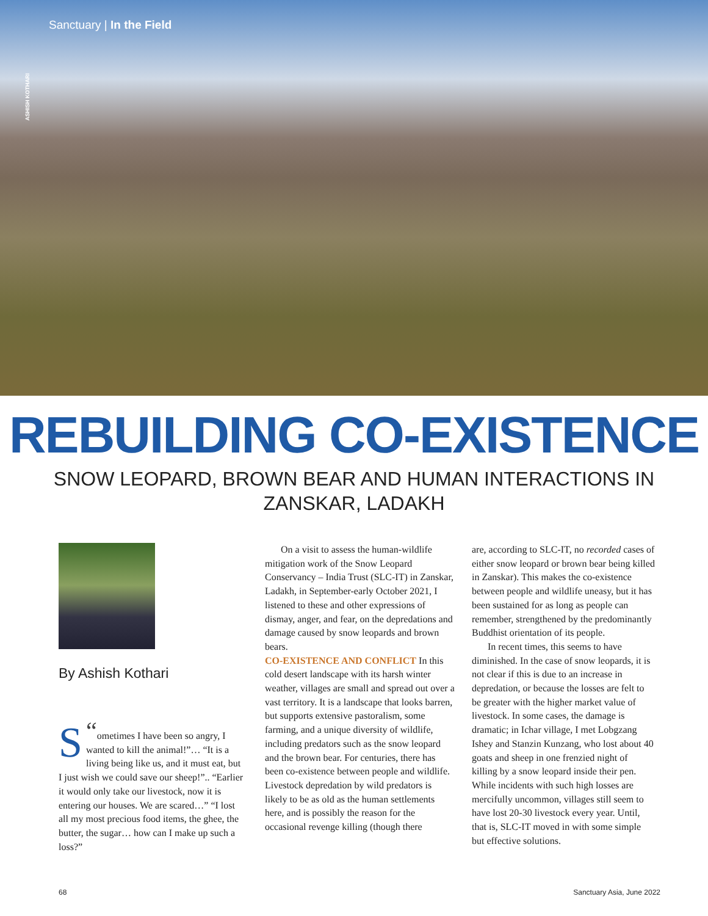Sanctuary | In the Field
ASHISH KOTHARI
REBUILDING CO-EXISTENCE
SNOW LEOPARD, BROWN BEAR AND HUMAN INTERACTIONS IN ZANSKAR, LADAKH
By Ashish Kothari
“S ometimes I have been so angry, I wanted to kill the animal!”… “It is a living being like us, and it must eat, but I just wish we could save our sheep!”.. “Earlier it would only take our livestock, now it is entering our houses. We are scared…” “I lost all my most precious food items, the ghee, the butter, the sugar… how can I make up such a loss?”
On a visit to assess the human-wildlife mitigation work of the Snow Leopard Conservancy – India Trust (SLC-IT) in Zanskar, Ladakh, in September-early October 2021, I listened to these and other expressions of dismay, anger, and fear, on the depredations and damage caused by snow leopards and brown bears.
CO-EXISTENCE AND CONFLICT In this cold desert landscape with its harsh winter weather, villages are small and spread out over a vast territory. It is a landscape that looks barren, but supports extensive pastoralism, some farming, and a unique diversity of wildlife, including predators such as the snow leopard and the brown bear. For centuries, there has been co-existence between people and wildlife. Livestock depredation by wild predators is likely to be as old as the human settlements here, and is possibly the reason for the occasional revenge killing (though there
are, according to SLC-IT, no recorded cases of either snow leopard or brown bear being killed in Zanskar). This makes the co-existence between people and wildlife uneasy, but it has been sustained for as long as people can remember, strengthened by the predominantly Buddhist orientation of its people.
In recent times, this seems to have diminished. In the case of snow leopards, it is not clear if this is due to an increase in depredation, or because the losses are felt to be greater with the higher market value of livestock. In some cases, the damage is dramatic; in Ichar village, I met Lobgzang Ishey and Stanzin Kunzang, who lost about 40 goats and sheep in one frenzied night of killing by a snow leopard inside their pen. While incidents with such high losses are mercifully uncommon, villages still seem to have lost 20-30 livestock every year. Until, that is, SLC-IT moved in with some simple but effective solutions.
68 Sanctuary Asia, June 2022